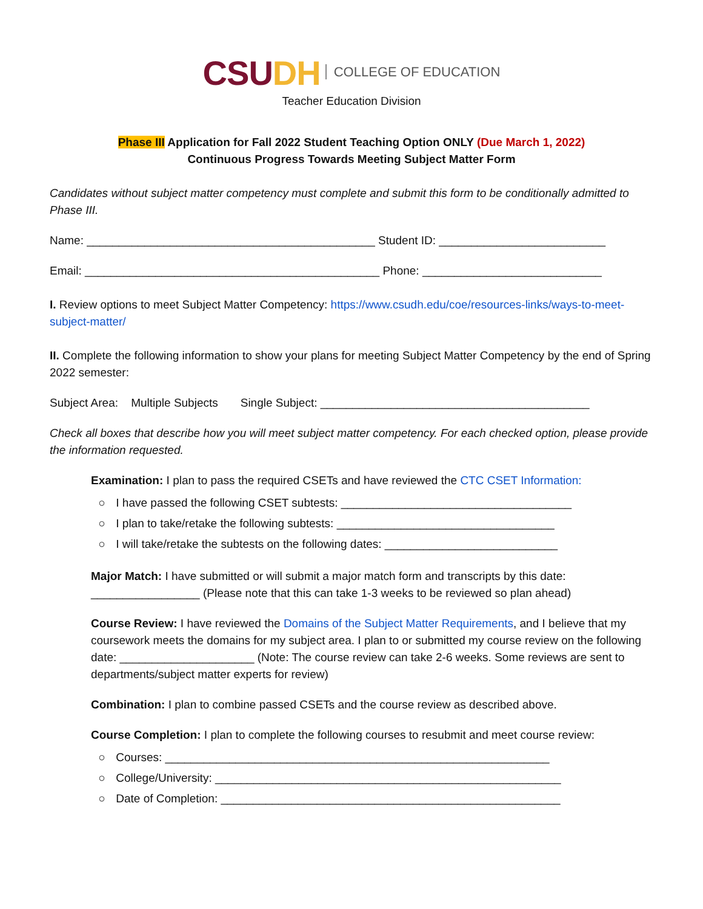CSU DH COLLEGE OF EDUCATION
Teacher Education Division
Phase III Application for Fall 2022 Student Teaching Option ONLY (Due March 1, 2022)
Continuous Progress Towards Meeting Subject Matter Form
Candidates without subject matter competency must complete and submit this form to be conditionally admitted to Phase III.
Name: _____________________________________________ Student ID: __________________________
Email: ______________________________________________ Phone: ____________________________
I. Review options to meet Subject Matter Competency: https://www.csudh.edu/coe/resources-links/ways-to-meet-subject-matter/
II. Complete the following information to show your plans for meeting Subject Matter Competency by the end of Spring 2022 semester:
Subject Area: Multiple Subjects Single Subject: __________________________________________
Check all boxes that describe how you will meet subject matter competency. For each checked option, please provide the information requested.
Examination: I plan to pass the required CSETs and have reviewed the CTC CSET Information:
○ I have passed the following CSET subtests: ____________________________________
○ I plan to take/retake the following subtests: __________________________________
○ I will take/retake the subtests on the following dates: ___________________________
Major Match: I have submitted or will submit a major match form and transcripts by this date: _________________ (Please note that this can take 1-3 weeks to be reviewed so plan ahead)
Course Review: I have reviewed the Domains of the Subject Matter Requirements, and I believe that my coursework meets the domains for my subject area. I plan to or submitted my course review on the following date: _____________________ (Note: The course review can take 2-6 weeks. Some reviews are sent to departments/subject matter experts for review)
Combination: I plan to combine passed CSETs and the course review as described above.
Course Completion: I plan to complete the following courses to resubmit and meet course review:
○ Courses: ____________________________________________________________
○ College/University: ______________________________________________________
○ Date of Completion: _____________________________________________________